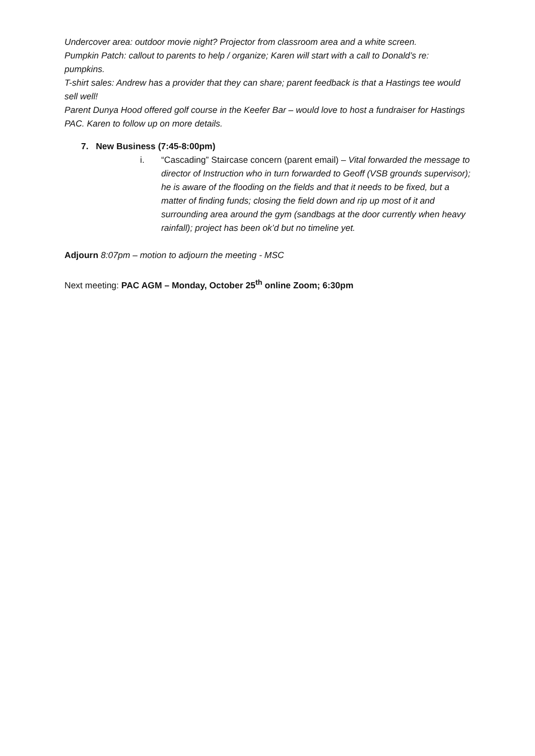Undercover area: outdoor movie night? Projector from classroom area and a white screen.
Pumpkin Patch: callout to parents to help / organize; Karen will start with a call to Donald’s re: pumpkins.
T-shirt sales: Andrew has a provider that they can share; parent feedback is that a Hastings tee would sell well!
Parent Dunya Hood offered golf course in the Keefer Bar – would love to host a fundraiser for Hastings PAC. Karen to follow up on more details.
7. New Business (7:45-8:00pm)
i. “Cascading” Staircase concern (parent email) – Vital forwarded the message to director of Instruction who in turn forwarded to Geoff (VSB grounds supervisor); he is aware of the flooding on the fields and that it needs to be fixed, but a matter of finding funds; closing the field down and rip up most of it and surrounding area around the gym (sandbags at the door currently when heavy rainfall); project has been ok’d but no timeline yet.
Adjourn 8:07pm – motion to adjourn the meeting - MSC
Next meeting: PAC AGM – Monday, October 25<sup>th</sup> online Zoom; 6:30pm